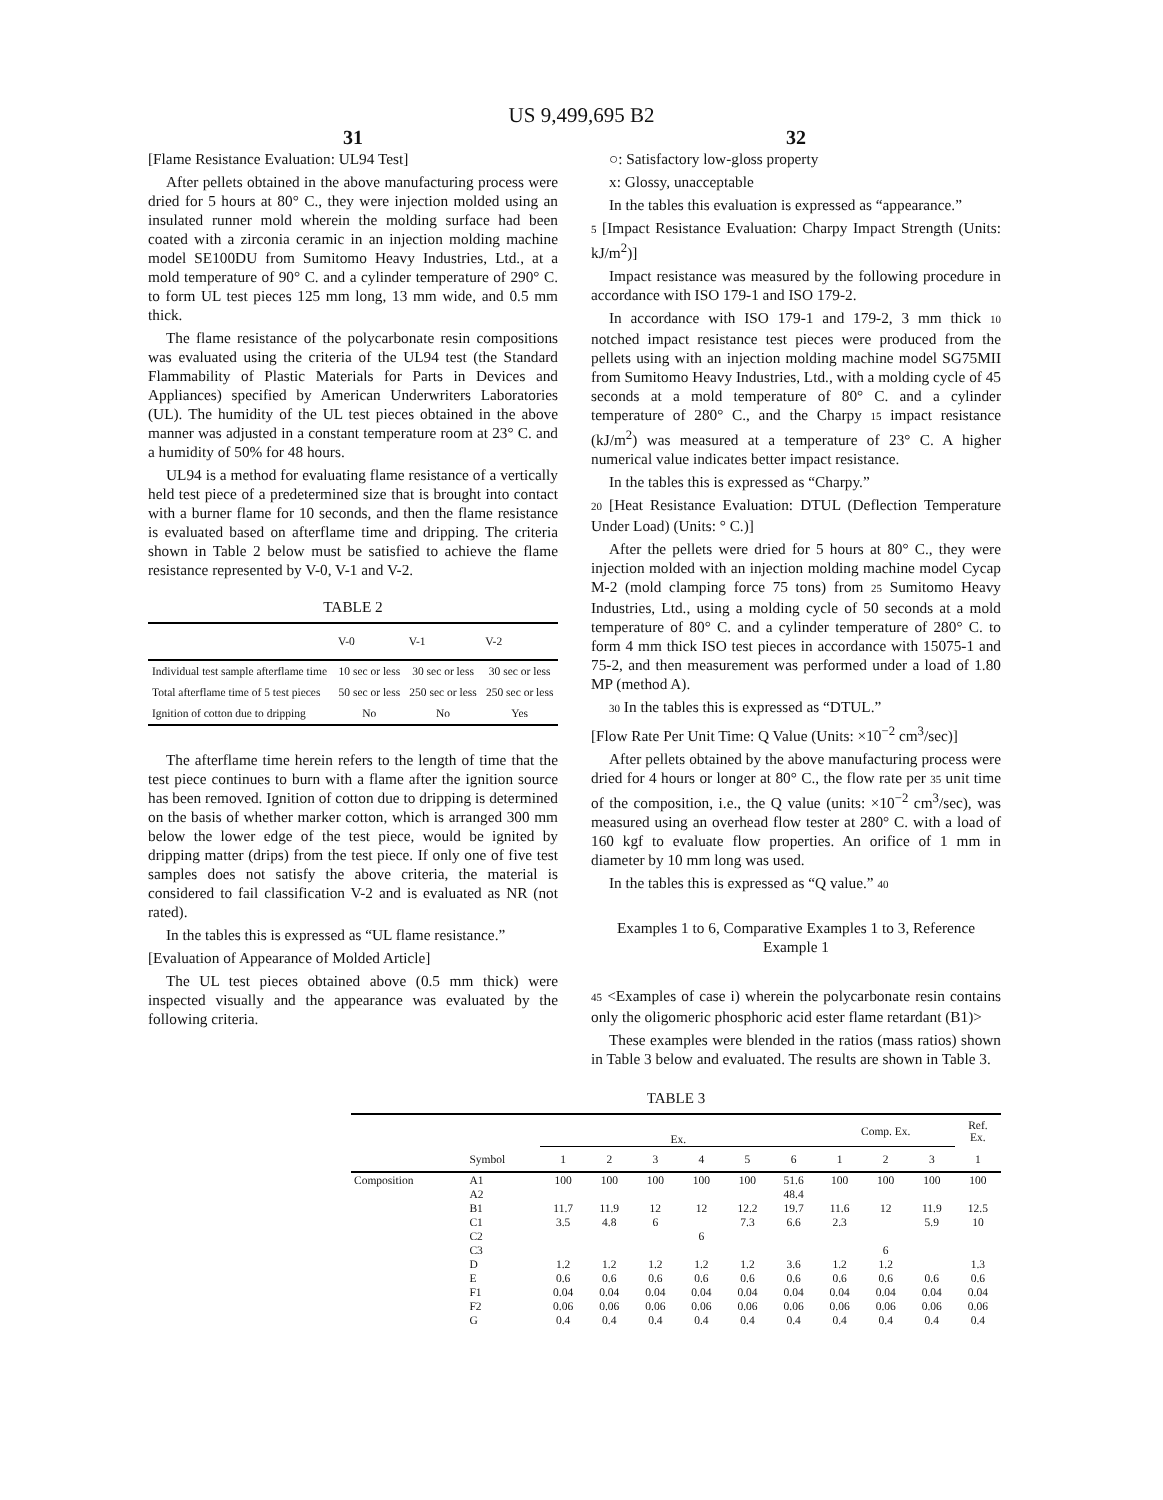US 9,499,695 B2
31
[Flame Resistance Evaluation: UL94 Test]
After pellets obtained in the above manufacturing process were dried for 5 hours at 80° C., they were injection molded using an insulated runner mold wherein the molding surface had been coated with a zirconia ceramic in an injection molding machine model SE100DU from Sumitomo Heavy Industries, Ltd., at a mold temperature of 90° C. and a cylinder temperature of 290° C. to form UL test pieces 125 mm long, 13 mm wide, and 0.5 mm thick.
The flame resistance of the polycarbonate resin compositions was evaluated using the criteria of the UL94 test (the Standard Flammability of Plastic Materials for Parts in Devices and Appliances) specified by American Underwriters Laboratories (UL). The humidity of the UL test pieces obtained in the above manner was adjusted in a constant temperature room at 23° C. and a humidity of 50% for 48 hours.
UL94 is a method for evaluating flame resistance of a vertically held test piece of a predetermined size that is brought into contact with a burner flame for 10 seconds, and then the flame resistance is evaluated based on afterflame time and dripping. The criteria shown in Table 2 below must be satisfied to achieve the flame resistance represented by V-0, V-1 and V-2.
TABLE 2
| | V-0 | V-1 | V-2 |
| --- | --- | --- | --- |
| Individual test sample afterflame time | 10 sec or less | 30 sec or less | 30 sec or less |
| Total afterflame time of 5 test pieces | 50 sec or less | 250 sec or less | 250 sec or less |
| Ignition of cotton due to dripping | No | No | Yes |
The afterflame time herein refers to the length of time that the test piece continues to burn with a flame after the ignition source has been removed. Ignition of cotton due to dripping is determined on the basis of whether marker cotton, which is arranged 300 mm below the lower edge of the test piece, would be ignited by dripping matter (drips) from the test piece. If only one of five test samples does not satisfy the above criteria, the material is considered to fail classification V-2 and is evaluated as NR (not rated).
In the tables this is expressed as “UL flame resistance.”
[Evaluation of Appearance of Molded Article]
The UL test pieces obtained above (0.5 mm thick) were inspected visually and the appearance was evaluated by the following criteria.
32
○: Satisfactory low-gloss property
x: Glossy, unacceptable
In the tables this evaluation is expressed as “appearance.”
5 [Impact Resistance Evaluation: Charpy Impact Strength (Units: kJ/m<sup>2</sup>)]
Impact resistance was measured by the following procedure in accordance with ISO 179-1 and ISO 179-2.
In accordance with ISO 179-1 and 179-2, 3 mm thick 10 notched impact resistance test pieces were produced from the pellets using with an injection molding machine model SG75MII from Sumitomo Heavy Industries, Ltd., with a molding cycle of 45 seconds at a mold temperature of 80° C. and a cylinder temperature of 280° C., and the Charpy 15 impact resistance (kJ/m<sup>2</sup>) was measured at a temperature of 23° C. A higher numerical value indicates better impact resistance.
In the tables this is expressed as “Charpy.”
20 [Heat Resistance Evaluation: DTUL (Deflection Temperature Under Load) (Units: ° C.)]
After the pellets were dried for 5 hours at 80° C., they were injection molded with an injection molding machine model Cycap M-2 (mold clamping force 75 tons) from 25 Sumitomo Heavy Industries, Ltd., using a molding cycle of 50 seconds at a mold temperature of 80° C. and a cylinder temperature of 280° C. to form 4 mm thick ISO test pieces in accordance with 15075-1 and 75-2, and then measurement was performed under a load of 1.80 MP (method A).
30 In the tables this is expressed as “DTUL.”
[Flow Rate Per Unit Time: Q Value (Units: ×10<sup>−2</sup> cm<sup>3</sup>/sec)]
After pellets obtained by the above manufacturing process were dried for 4 hours or longer at 80° C., the flow rate per 35 unit time of the composition, i.e., the Q value (units: ×10<sup>−2</sup> cm<sup>3</sup>/sec), was measured using an overhead flow tester at 280° C. with a load of 160 kgf to evaluate flow properties. An orifice of 1 mm in diameter by 10 mm long was used.
In the tables this is expressed as “Q value.” 40
Examples 1 to 6, Comparative Examples 1 to 3, Reference Example 1
45 <Examples of case i) wherein the polycarbonate resin contains only the oligomeric phosphoric acid ester flame retardant (B1)>
These examples were blended in the ratios (mass ratios) shown in Table 3 below and evaluated. The results are shown in Table 3.
TABLE 3
| | | Ex. | | | | | | Comp. Ex. | | | Ref. Ex. |
| | Symbol | 1 | 2 | 3 | 4 | 5 | 6 | 1 | 2 | 3 | 1 |
| Composition | A1 | 100 | 100 | 100 | 100 | 100 | 51.6 | 100 | 100 | 100 | 100 |
| | A2 | | | | | | 48.4 | | | | |
| | B1 | 11.7 | 11.9 | 12 | 12 | 12.2 | 19.7 | 11.6 | 12 | 11.9 | 12.5 |
| | C1 | 3.5 | 4.8 | 6 | | 7.3 | 6.6 | 2.3 | | 5.9 | 10 |
| | C2 | | | | 6 | | | | | | |
| | C3 | | | | | | | | 6 | | |
| | D | 1.2 | 1.2 | 1.2 | 1.2 | 1.2 | 3.6 | 1.2 | 1.2 | | 1.3 |
| | E | 0.6 | 0.6 | 0.6 | 0.6 | 0.6 | 0.6 | 0.6 | 0.6 | 0.6 | 0.6 |
| | F1 | 0.04 | 0.04 | 0.04 | 0.04 | 0.04 | 0.04 | 0.04 | 0.04 | 0.04 | 0.04 |
| | F2 | 0.06 | 0.06 | 0.06 | 0.06 | 0.06 | 0.06 | 0.06 | 0.06 | 0.06 | 0.06 |
| | G | 0.4 | 0.4 | 0.4 | 0.4 | 0.4 | 0.4 | 0.4 | 0.4 | 0.4 | 0.4 |